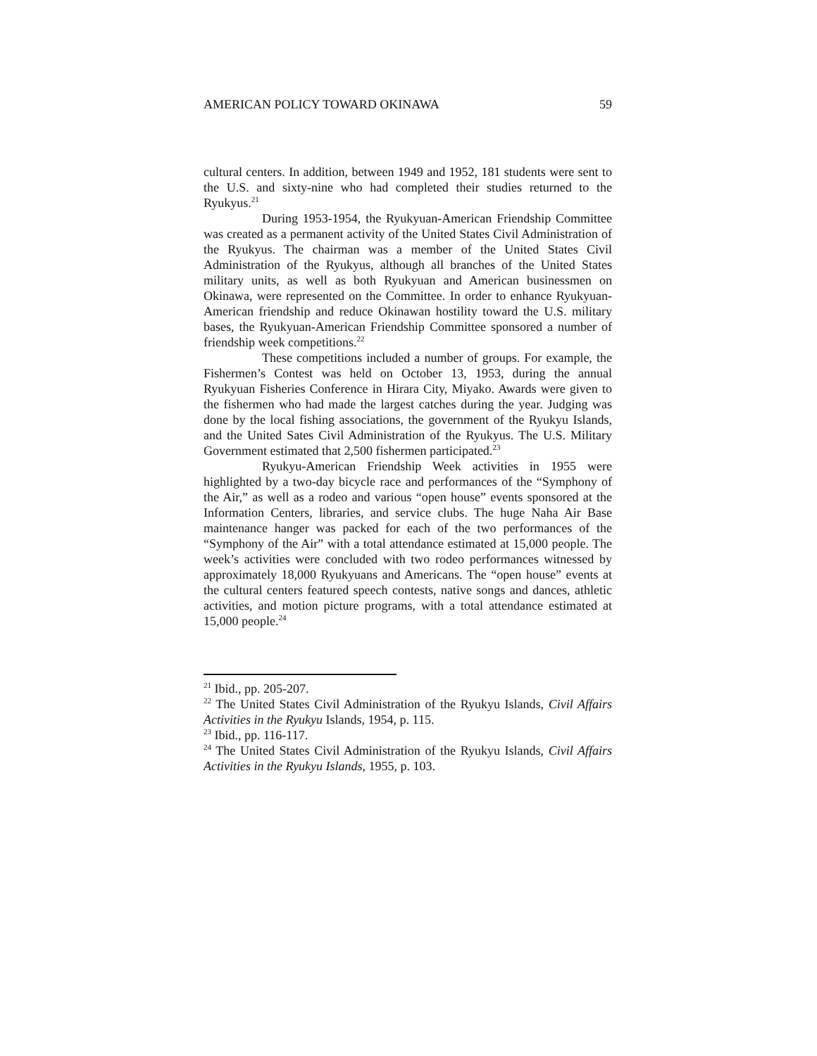AMERICAN POLICY TOWARD OKINAWA 59
cultural centers. In addition, between 1949 and 1952, 181 students were sent to the U.S. and sixty-nine who had completed their studies returned to the Ryukyus.<sup>21</sup>
During 1953-1954, the Ryukyuan-American Friendship Committee was created as a permanent activity of the United States Civil Administration of the Ryukyus. The chairman was a member of the United States Civil Administration of the Ryukyus, although all branches of the United States military units, as well as both Ryukyuan and American businessmen on Okinawa, were represented on the Committee. In order to enhance Ryukyuan-American friendship and reduce Okinawan hostility toward the U.S. military bases, the Ryukyuan-American Friendship Committee sponsored a number of friendship week competitions.<sup>22</sup>
These competitions included a number of groups. For example, the Fishermen’s Contest was held on October 13, 1953, during the annual Ryukyuan Fisheries Conference in Hirara City, Miyako. Awards were given to the fishermen who had made the largest catches during the year. Judging was done by the local fishing associations, the government of the Ryukyu Islands, and the United Sates Civil Administration of the Ryukyus. The U.S. Military Government estimated that 2,500 fishermen participated.<sup>23</sup>
Ryukyu-American Friendship Week activities in 1955 were highlighted by a two-day bicycle race and performances of the “Symphony of the Air,” as well as a rodeo and various “open house” events sponsored at the Information Centers, libraries, and service clubs. The huge Naha Air Base maintenance hanger was packed for each of the two performances of the “Symphony of the Air” with a total attendance estimated at 15,000 people. The week’s activities were concluded with two rodeo performances witnessed by approximately 18,000 Ryukyuans and Americans. The “open house” events at the cultural centers featured speech contests, native songs and dances, athletic activities, and motion picture programs, with a total attendance estimated at 15,000 people.<sup>24</sup>
<sup>21</sup> Ibid., pp. 205-207.
<sup>22</sup> The United States Civil Administration of the Ryukyu Islands, Civil Affairs Activities in the Ryukyu Islands, 1954, p. 115.
<sup>23</sup> Ibid., pp. 116-117.
<sup>24</sup> The United States Civil Administration of the Ryukyu Islands, Civil Affairs Activities in the Ryukyu Islands, 1955, p. 103.